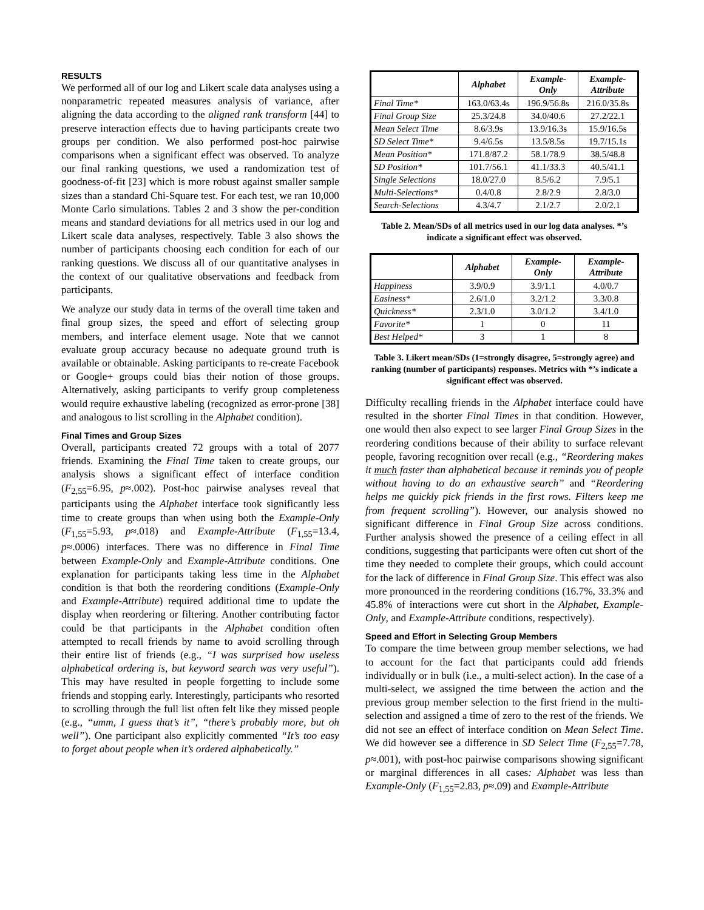RESULTS
We performed all of our log and Likert scale data analyses using a nonparametric repeated measures analysis of variance, after aligning the data according to the aligned rank transform [44] to preserve interaction effects due to having participants create two groups per condition. We also performed post-hoc pairwise comparisons when a significant effect was observed. To analyze our final ranking questions, we used a randomization test of goodness-of-fit [23] which is more robust against smaller sample sizes than a standard Chi-Square test. For each test, we ran 10,000 Monte Carlo simulations. Tables 2 and 3 show the per-condition means and standard deviations for all metrics used in our log and Likert scale data analyses, respectively. Table 3 also shows the number of participants choosing each condition for each of our ranking questions. We discuss all of our quantitative analyses in the context of our qualitative observations and feedback from participants.
We analyze our study data in terms of the overall time taken and final group sizes, the speed and effort of selecting group members, and interface element usage. Note that we cannot evaluate group accuracy because no adequate ground truth is available or obtainable. Asking participants to re-create Facebook or Google+ groups could bias their notion of those groups. Alternatively, asking participants to verify group completeness would require exhaustive labeling (recognized as error-prone [38] and analogous to list scrolling in the Alphabet condition).
Final Times and Group Sizes
Overall, participants created 72 groups with a total of 2077 friends. Examining the Final Time taken to create groups, our analysis shows a significant effect of interface condition (F<sub>2,55</sub>=6.95, p≈.002). Post-hoc pairwise analyses reveal that participants using the Alphabet interface took significantly less time to create groups than when using both the Example-Only (F<sub>1,55</sub>=5.93, p≈.018) and Example-Attribute (F<sub>1,55</sub>=13.4, p≈.0006) interfaces. There was no difference in Final Time between Example-Only and Example-Attribute conditions. One explanation for participants taking less time in the Alphabet condition is that both the reordering conditions (Example-Only and Example-Attribute) required additional time to update the display when reordering or filtering. Another contributing factor could be that participants in the Alphabet condition often attempted to recall friends by name to avoid scrolling through their entire list of friends (e.g., “I was surprised how useless alphabetical ordering is, but keyword search was very useful”). This may have resulted in people forgetting to include some friends and stopping early. Interestingly, participants who resorted to scrolling through the full list often felt like they missed people (e.g., “umm, I guess that’s it”, “there’s probably more, but oh well”). One participant also explicitly commented “It’s too easy to forget about people when it’s ordered alphabetically.”
| | Alphabet | Example- Only | Example- Attribute |
| --- | --- | --- | --- |
| Final Time* | 163.0/63.4s | 196.9/56.8s | 216.0/35.8s |
| Final Group Size | 25.3/24.8 | 34.0/40.6 | 27.2/22.1 |
| Mean Select Time | 8.6/3.9s | 13.9/16.3s | 15.9/16.5s |
| SD Select Time* | 9.4/6.5s | 13.5/8.5s | 19.7/15.1s |
| Mean Position* | 171.8/87.2 | 58.1/78.9 | 38.5/48.8 |
| SD Position* | 101.7/56.1 | 41.1/33.3 | 40.5/41.1 |
| Single Selections | 18.0/27.0 | 8.5/6.2 | 7.9/5.1 |
| Multi-Selections* | 0.4/0.8 | 2.8/2.9 | 2.8/3.0 |
| Search-Selections | 4.3/4.7 | 2.1/2.7 | 2.0/2.1 |
Table 2. Mean/SDs of all metrics used in our log data analyses. *’s indicate a significant effect was observed.
| | Alphabet | Example- Only | Example- Attribute |
| --- | --- | --- | --- |
| Happiness | 3.9/0.9 | 3.9/1.1 | 4.0/0.7 |
| Easiness* | 2.6/1.0 | 3.2/1.2 | 3.3/0.8 |
| Quickness* | 2.3/1.0 | 3.0/1.2 | 3.4/1.0 |
| Favorite* | 1 | 0 | 11 |
| Best Helped* | 3 | 1 | 8 |
Table 3. Likert mean/SDs (1=strongly disagree, 5=strongly agree) and ranking (number of participants) responses. Metrics with *’s indicate a significant effect was observed.
Difficulty recalling friends in the Alphabet interface could have resulted in the shorter Final Times in that condition. However, one would then also expect to see larger Final Group Sizes in the reordering conditions because of their ability to surface relevant people, favoring recognition over recall (e.g., “Reordering makes it much faster than alphabetical because it reminds you of people without having to do an exhaustive search” and “Reordering helps me quickly pick friends in the first rows. Filters keep me from frequent scrolling”). However, our analysis showed no significant difference in Final Group Size across conditions. Further analysis showed the presence of a ceiling effect in all conditions, suggesting that participants were often cut short of the time they needed to complete their groups, which could account for the lack of difference in Final Group Size. This effect was also more pronounced in the reordering conditions (16.7%, 33.3% and 45.8% of interactions were cut short in the Alphabet, Example-Only, and Example-Attribute conditions, respectively).
Speed and Effort in Selecting Group Members
To compare the time between group member selections, we had to account for the fact that participants could add friends individually or in bulk (i.e., a multi-select action). In the case of a multi-select, we assigned the time between the action and the previous group member selection to the first friend in the multi-selection and assigned a time of zero to the rest of the friends. We did not see an effect of interface condition on Mean Select Time. We did however see a difference in SD Select Time (F<sub>2,55</sub>=7.78, p≈.001), with post-hoc pairwise comparisons showing significant or marginal differences in all cases: Alphabet was less than Example-Only (F<sub>1,55</sub>=2.83, p≈.09) and Example-Attribute